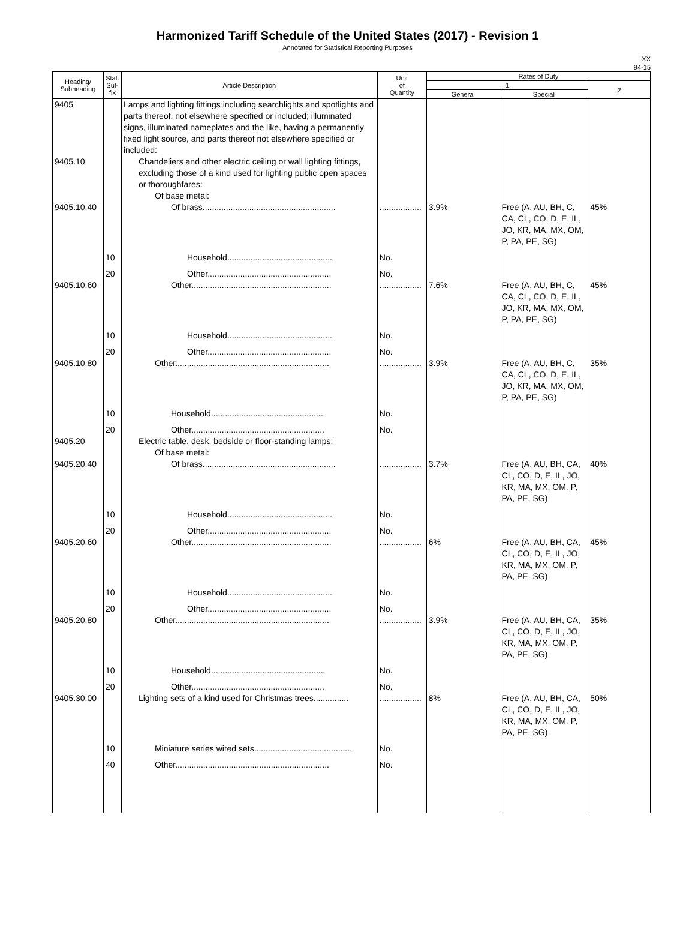Harmonized Tariff Schedule of the United States (2017) - Revision 1
Annotated for Statistical Reporting Purposes
XX
94-15
| Heading/ Subheading | Stat. Suf- fix | Article Description | Unit of Quantity | Rates of Duty | | |
| --- | --- | --- | --- | --- | --- | --- |
| | | | | 1 | | 2 |
| | | | | General | Special | |
| 9405 | | Lamps and lighting fittings including searchlights and spotlights and parts thereof, not elsewhere specified or included; illuminated signs, illuminated nameplates and the like, having a permanently fixed light source, and parts thereof not elsewhere specified or included: | | | | |
| 9405.10 | | Chandeliers and other electric ceiling or wall lighting fittings, excluding those of a kind used for lighting public open spaces or thoroughfares: | | | | |
| | | Of base metal: | | | | |
| 9405.10.40 | | Of brass......................................................... | .................. | 3.9% | Free (A, AU, BH, C, CA, CL, CO, D, E, IL, JO, KR, MA, MX, OM, P, PA, PE, SG) | 45% |
| | 10 | Household............................................. | No. | | | |
| | 20 | Other..................................................... | No. | | | |
| 9405.10.60 | | Other............................................................ | .................. | 7.6% | Free (A, AU, BH, C, CA, CL, CO, D, E, IL, JO, KR, MA, MX, OM, P, PA, PE, SG) | 45% |
| | 10 | Household............................................. | No. | | | |
| | 20 | Other..................................................... | No. | | | |
| 9405.10.80 | | Other.................................................................. | .................. | 3.9% | Free (A, AU, BH, C, CA, CL, CO, D, E, IL, JO, KR, MA, MX, OM, P, PA, PE, SG) | 35% |
| | 10 | Household................................................. | No. | | | |
| | 20 | Other......................................................... | No. | | | |
| 9405.20 | | Electric table, desk, bedside or floor-standing lamps: | | | | |
| | | Of base metal: | | | | |
| 9405.20.40 | | Of brass......................................................... | .................. | 3.7% | Free (A, AU, BH, CA, CL, CO, D, E, IL, JO, KR, MA, MX, OM, P, PA, PE, SG) | 40% |
| | 10 | Household............................................. | No. | | | |
| | 20 | Other..................................................... | No. | | | |
| 9405.20.60 | | Other............................................................ | .................. | 6% | Free (A, AU, BH, CA, CL, CO, D, E, IL, JO, KR, MA, MX, OM, P, PA, PE, SG) | 45% |
| | 10 | Household............................................. | No. | | | |
| | 20 | Other..................................................... | No. | | | |
| 9405.20.80 | | Other.................................................................. | .................. | 3.9% | Free (A, AU, BH, CA, CL, CO, D, E, IL, JO, KR, MA, MX, OM, P, PA, PE, SG) | 35% |
| | 10 | Household................................................. | No. | | | |
| | 20 | Other......................................................... | No. | | | |
| 9405.30.00 | | Lighting sets of a kind used for Christmas trees............... | .................. | 8% | Free (A, AU, BH, CA, CL, CO, D, E, IL, JO, KR, MA, MX, OM, P, PA, PE, SG) | 50% |
| | 10 | Miniature series wired sets.......................................... | No. | | | |
| | 40 | Other.................................................................. | No. | | | |